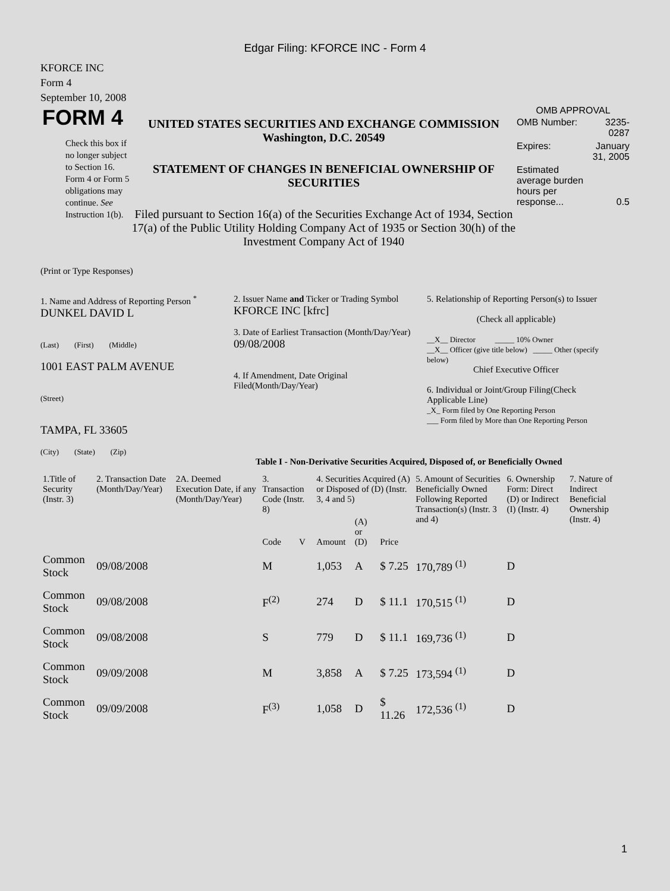Edgar Filing: KFORCE INC - Form 4
KFORCE INC
Form 4
September 10, 2008
FORM 4
Check this box if no longer subject to Section 16. Form 4 or Form 5 obligations may continue. See Instruction 1(b).
UNITED STATES SECURITIES AND EXCHANGE COMMISSION
Washington, D.C. 20549
STATEMENT OF CHANGES IN BENEFICIAL OWNERSHIP OF SECURITIES
Filed pursuant to Section 16(a) of the Securities Exchange Act of 1934, Section 17(a) of the Public Utility Holding Company Act of 1935 or Section 30(h) of the Investment Company Act of 1940
OMB APPROVAL
| OMB Number: | 3235-0287 |
| Expires: | January 31, 2005 |
| Estimated average burden hours per response... | 0.5 |
(Print or Type Responses)
1. Name and Address of Reporting Person <sup>*</sup>
DUNKEL DAVID L
(Last) (First) (Middle)
1001 EAST PALM AVENUE
(Street)
TAMPA, FL 33605
(City) (State) (Zip)
2. Issuer Name and Ticker or Trading Symbol
KFORCE INC [kfrc]
3. Date of Earliest Transaction (Month/Day/Year)
09/08/2008
4. If Amendment, Date Original Filed(Month/Day/Year)
5. Relationship of Reporting Person(s) to Issuer
(Check all applicable)
__X__ Director _____ 10% Owner
__X__ Officer (give title below) _____ Other (specify below)
Chief Executive Officer
6. Individual or Joint/Group Filing(Check Applicable Line)
_X_ Form filed by One Reporting Person
___ Form filed by More than One Reporting Person
Table I - Non-Derivative Securities Acquired, Disposed of, or Beneficially Owned
| 1.Title of Security (Instr. 3) | 2. Transaction Date (Month/Day/Year) | 2A. Deemed Execution Date, if any (Month/Day/Year) | 3. Transaction Code (Instr. 8) | | 4. Securities Acquired (A) or Disposed of (D) (Instr. 3, 4 and 5) | | | 5. Amount of Securities Beneficially Owned Following Reported Transaction(s) (Instr. 3 and 4) | 6. Ownership Form: Direct (D) or Indirect (I) (Instr. 4) | 7. Nature of Indirect Beneficial Ownership (Instr. 4) |
| --- | --- | --- | --- | --- | --- | --- | --- | --- | --- | --- |
| | | | Code | V | Amount | (A) or (D) | Price | | | |
| Common Stock | 09/08/2008 | | M | | 1,053 | A | $ 7.25 | 170,789 <sup>(1)</sup> | D | |
| Common Stock | 09/08/2008 | | F<sup>(2)</sup> | | 274 | D | $ 11.1 | 170,515 <sup>(1)</sup> | D | |
| Common Stock | 09/08/2008 | | S | | 779 | D | $ 11.1 | 169,736 <sup>(1)</sup> | D | |
| Common Stock | 09/09/2008 | | M | | 3,858 | A | $ 7.25 | 173,594 <sup>(1)</sup> | D | |
| Common Stock | 09/09/2008 | | F<sup>(3)</sup> | | 1,058 | D | $ 11.26 | 172,536 <sup>(1)</sup> | D | |
1